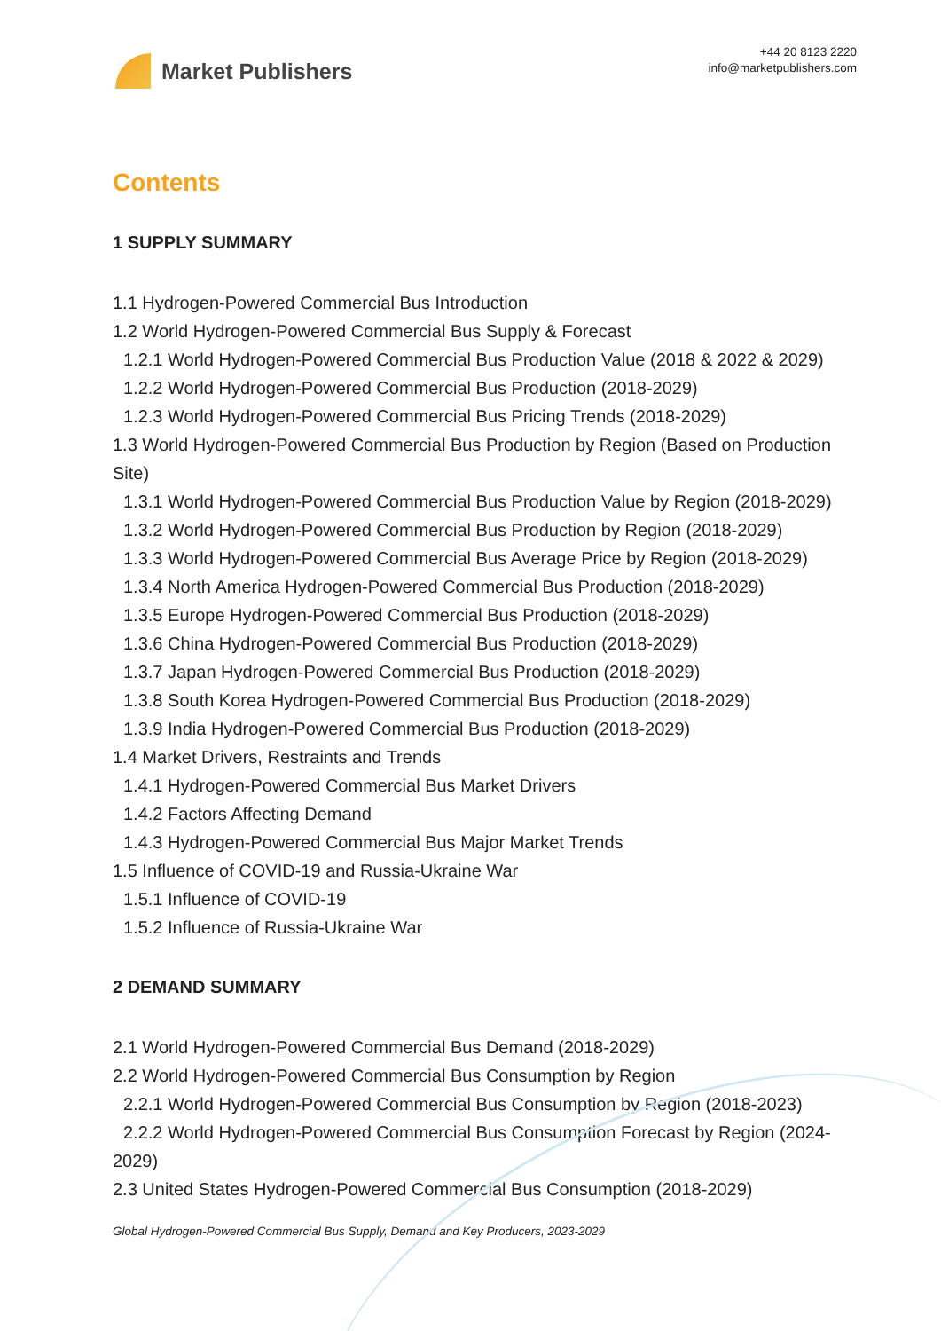Market Publishers
+44 20 8123 2220
info@marketpublishers.com
Contents
1 SUPPLY SUMMARY
1.1 Hydrogen-Powered Commercial Bus Introduction
1.2 World Hydrogen-Powered Commercial Bus Supply & Forecast
1.2.1 World Hydrogen-Powered Commercial Bus Production Value (2018 & 2022 & 2029)
1.2.2 World Hydrogen-Powered Commercial Bus Production (2018-2029)
1.2.3 World Hydrogen-Powered Commercial Bus Pricing Trends (2018-2029)
1.3 World Hydrogen-Powered Commercial Bus Production by Region (Based on Production Site)
1.3.1 World Hydrogen-Powered Commercial Bus Production Value by Region (2018-2029)
1.3.2 World Hydrogen-Powered Commercial Bus Production by Region (2018-2029)
1.3.3 World Hydrogen-Powered Commercial Bus Average Price by Region (2018-2029)
1.3.4 North America Hydrogen-Powered Commercial Bus Production (2018-2029)
1.3.5 Europe Hydrogen-Powered Commercial Bus Production (2018-2029)
1.3.6 China Hydrogen-Powered Commercial Bus Production (2018-2029)
1.3.7 Japan Hydrogen-Powered Commercial Bus Production (2018-2029)
1.3.8 South Korea Hydrogen-Powered Commercial Bus Production (2018-2029)
1.3.9 India Hydrogen-Powered Commercial Bus Production (2018-2029)
1.4 Market Drivers, Restraints and Trends
1.4.1 Hydrogen-Powered Commercial Bus Market Drivers
1.4.2 Factors Affecting Demand
1.4.3 Hydrogen-Powered Commercial Bus Major Market Trends
1.5 Influence of COVID-19 and Russia-Ukraine War
1.5.1 Influence of COVID-19
1.5.2 Influence of Russia-Ukraine War
2 DEMAND SUMMARY
2.1 World Hydrogen-Powered Commercial Bus Demand (2018-2029)
2.2 World Hydrogen-Powered Commercial Bus Consumption by Region
2.2.1 World Hydrogen-Powered Commercial Bus Consumption by Region (2018-2023)
2.2.2 World Hydrogen-Powered Commercial Bus Consumption Forecast by Region (2024-2029)
2.3 United States Hydrogen-Powered Commercial Bus Consumption (2018-2029)
Global Hydrogen-Powered Commercial Bus Supply, Demand and Key Producers, 2023-2029